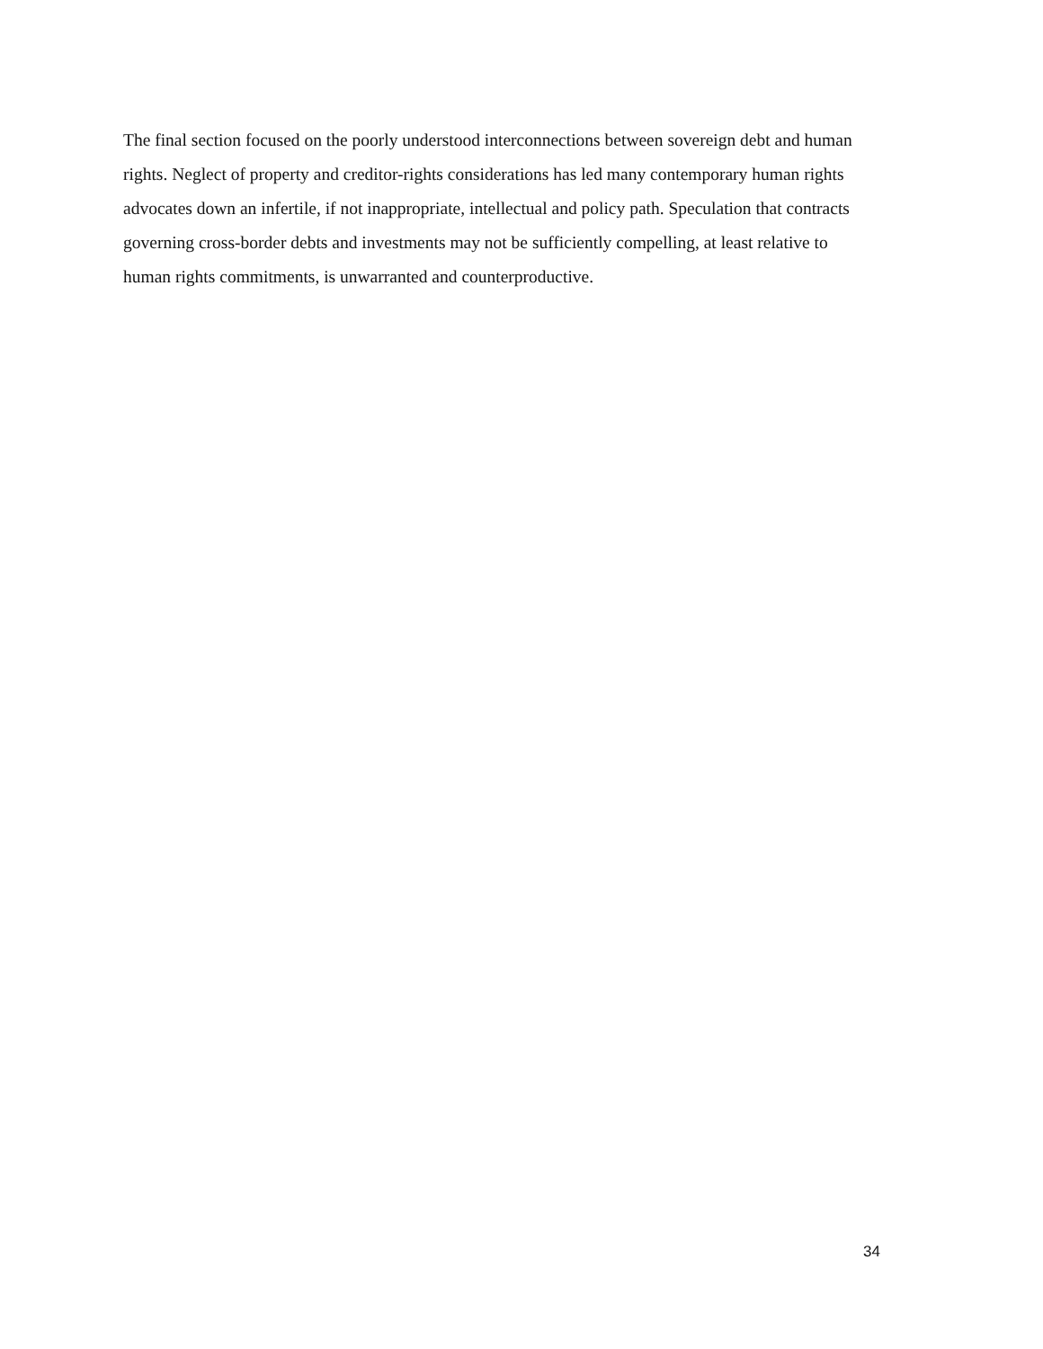The final section focused on the poorly understood interconnections between sovereign debt and human rights. Neglect of property and creditor-rights considerations has led many contemporary human rights advocates down an infertile, if not inappropriate, intellectual and policy path. Speculation that contracts governing cross-border debts and investments may not be sufficiently compelling, at least relative to human rights commitments, is unwarranted and counterproductive.
34